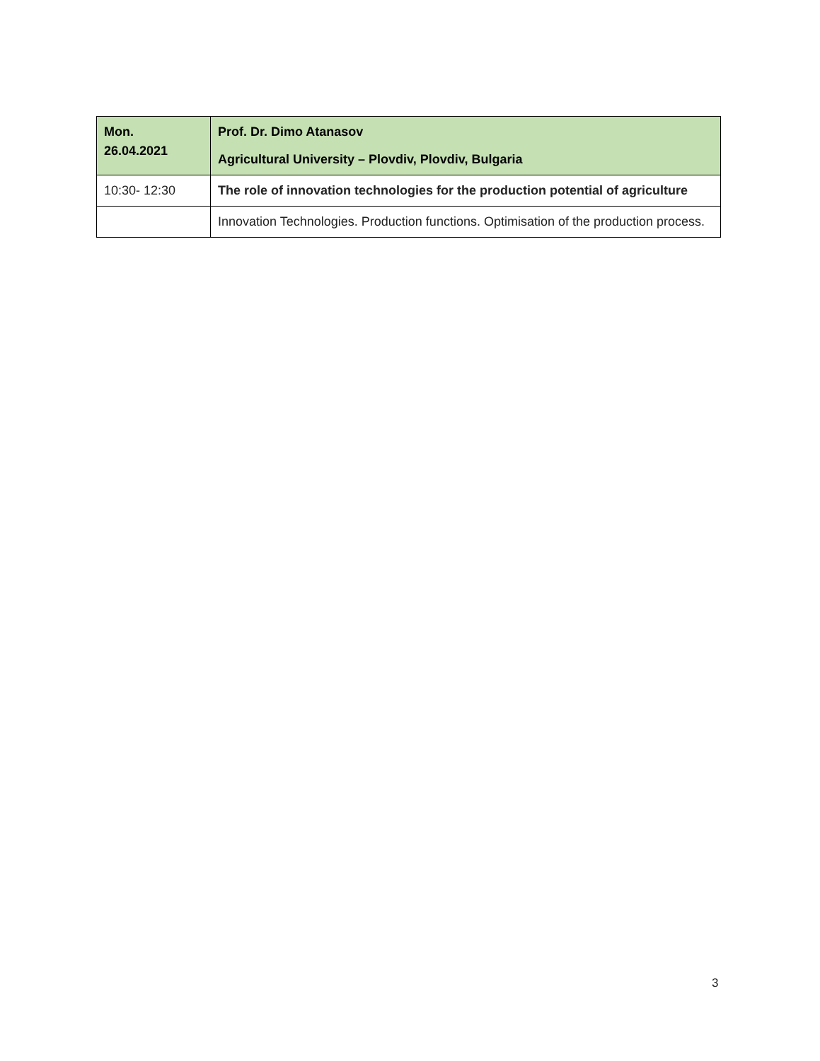| Mon. 26.04.2021 | Prof. Dr. Dimo Atanasov Agricultural University – Plovdiv, Plovdiv, Bulgaria |
| 10:30- 12:30 | The role of innovation technologies for the production potential of agriculture |
| | Innovation Technologies. Production functions. Optimisation of the production process. |
3